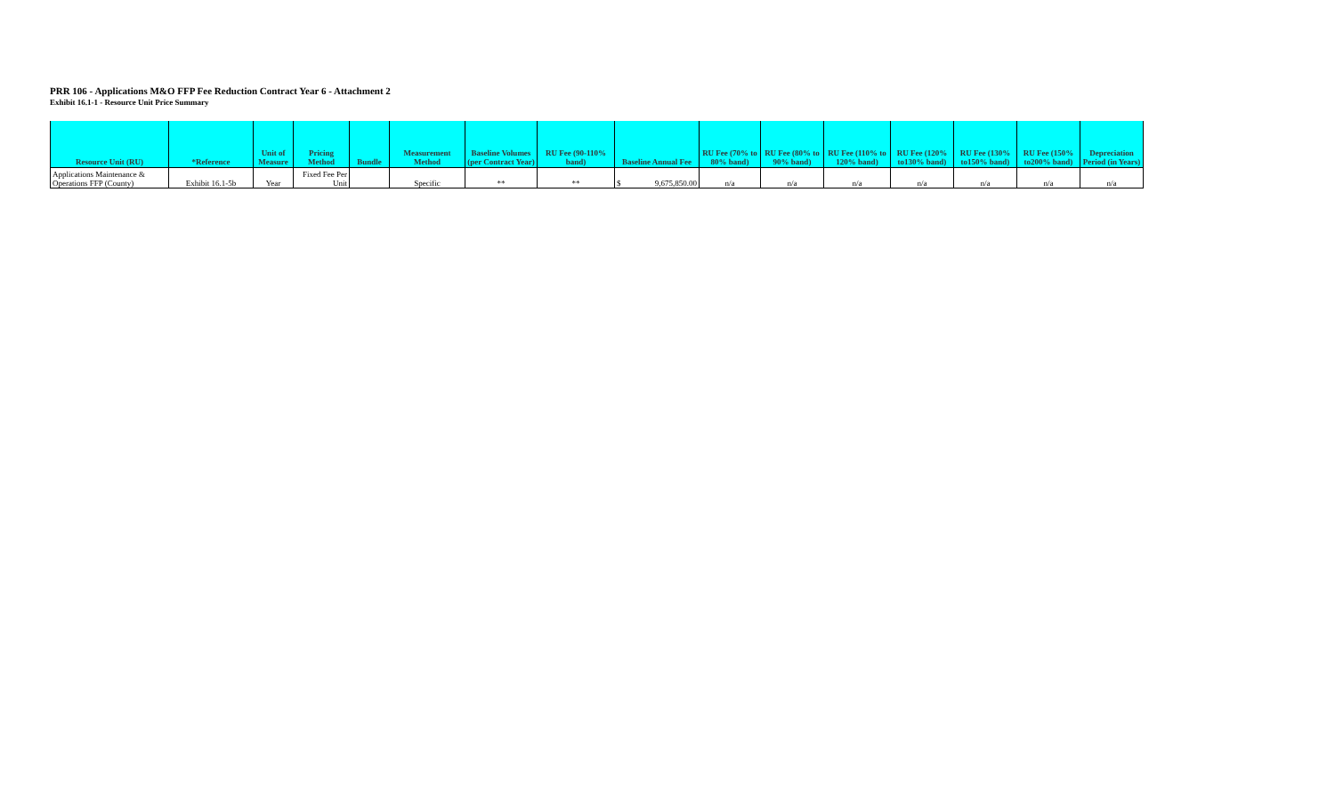PRR 106 - Applications M&O FFP Fee Reduction Contract Year 6 - Attachment 2
Exhibit 16.1-1 - Resource Unit Price Summary
| Resource Unit (RU) | *Reference | Unit of Measure | Pricing Method | Bundle | Measurement Method | Baseline Volumes (per Contract Year) | RU Fee (90-110% band) | Baseline Annual Fee | RU Fee (70% to 80% band) | RU Fee (80% to 90% band) | RU Fee (110% to 120% band) | RU Fee (120% to130% band) | RU Fee (130% to150% band) | RU Fee (150% to200% band) | Depreciation Period (in Years) |
| --- | --- | --- | --- | --- | --- | --- | --- | --- | --- | --- | --- | --- | --- | --- | --- |
| Applications Maintenance & Operations FFP (County) | Exhibit 16.1-5b | Year | Fixed Fee Per Unit | | Specific | ** | ** | $ 9,675,850.00 | n/a | n/a | n/a | n/a | n/a | n/a | n/a |